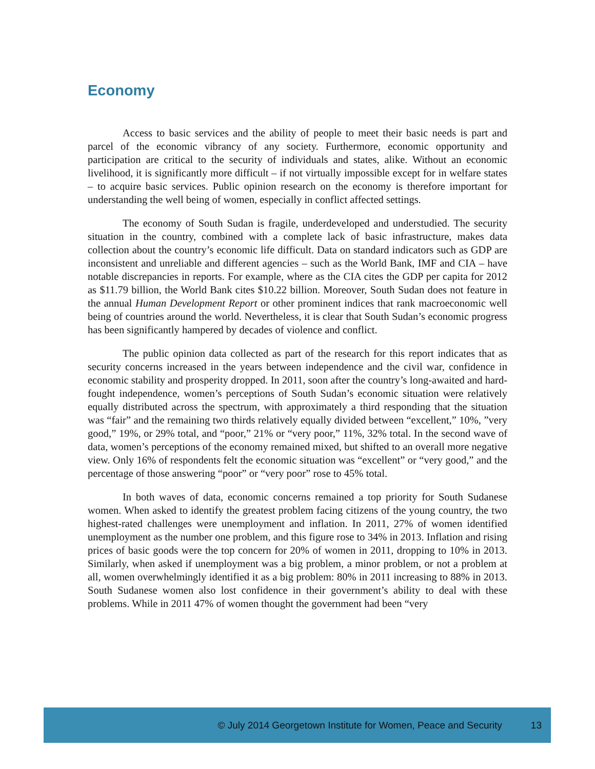Economy
Access to basic services and the ability of people to meet their basic needs is part and parcel of the economic vibrancy of any society. Furthermore, economic opportunity and participation are critical to the security of individuals and states, alike. Without an economic livelihood, it is significantly more difficult – if not virtually impossible except for in welfare states – to acquire basic services. Public opinion research on the economy is therefore important for understanding the well being of women, especially in conflict affected settings.
The economy of South Sudan is fragile, underdeveloped and understudied. The security situation in the country, combined with a complete lack of basic infrastructure, makes data collection about the country’s economic life difficult. Data on standard indicators such as GDP are inconsistent and unreliable and different agencies – such as the World Bank, IMF and CIA – have notable discrepancies in reports. For example, where as the CIA cites the GDP per capita for 2012 as $11.79 billion, the World Bank cites $10.22 billion. Moreover, South Sudan does not feature in the annual Human Development Report or other prominent indices that rank macroeconomic well being of countries around the world. Nevertheless, it is clear that South Sudan’s economic progress has been significantly hampered by decades of violence and conflict.
The public opinion data collected as part of the research for this report indicates that as security concerns increased in the years between independence and the civil war, confidence in economic stability and prosperity dropped. In 2011, soon after the country’s long-awaited and hard-fought independence, women’s perceptions of South Sudan’s economic situation were relatively equally distributed across the spectrum, with approximately a third responding that the situation was “fair” and the remaining two thirds relatively equally divided between “excellent,” 10%, ”very good,” 19%, or 29% total, and “poor,” 21% or “very poor,” 11%, 32% total. In the second wave of data, women’s perceptions of the economy remained mixed, but shifted to an overall more negative view. Only 16% of respondents felt the economic situation was “excellent” or “very good,” and the percentage of those answering “poor” or “very poor” rose to 45% total.
In both waves of data, economic concerns remained a top priority for South Sudanese women. When asked to identify the greatest problem facing citizens of the young country, the two highest-rated challenges were unemployment and inflation. In 2011, 27% of women identified unemployment as the number one problem, and this figure rose to 34% in 2013. Inflation and rising prices of basic goods were the top concern for 20% of women in 2011, dropping to 10% in 2013. Similarly, when asked if unemployment was a big problem, a minor problem, or not a problem at all, women overwhelmingly identified it as a big problem: 80% in 2011 increasing to 88% in 2013. South Sudanese women also lost confidence in their government’s ability to deal with these problems. While in 2011 47% of women thought the government had been “very
© July 2014 Georgetown Institute for Women, Peace and Security 13